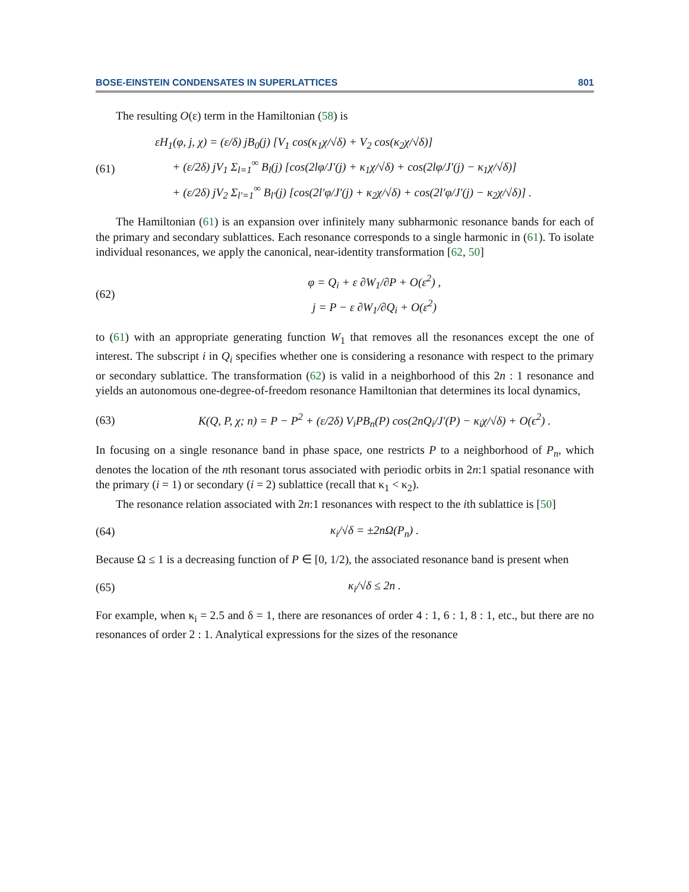BOSE-EINSTEIN CONDENSATES IN SUPERLATTICES 801
The resulting O(ε) term in the Hamiltonian (58) is
(61)
εH<sub>1</sub>(φ, j, χ) = (ε/δ) jB<sub>0</sub>(j) [V<sub>1</sub> cos(κ<sub>1</sub>χ/√δ) + V<sub>2</sub> cos(κ<sub>2</sub>χ/√δ)]
+ (ε/2δ) jV<sub>1</sub> Σ<sub>l=1</sub><sup>∞</sup> B<sub>l</sub>(j) [cos(2lφ/J′(j) + κ<sub>1</sub>χ/√δ) + cos(2lφ/J′(j) − κ<sub>1</sub>χ/√δ)]
+ (ε/2δ) jV<sub>2</sub> Σ<sub>l′=1</sub><sup>∞</sup> B<sub>l′</sub>(j) [cos(2l′φ/J′(j) + κ<sub>2</sub>χ/√δ) + cos(2l′φ/J′(j) − κ<sub>2</sub>χ/√δ)] .
The Hamiltonian (61) is an expansion over infinitely many subharmonic resonance bands for each of the primary and secondary sublattices. Each resonance corresponds to a single harmonic in (61). To isolate individual resonances, we apply the canonical, near-identity transformation [62, 50]
(62)
φ = Q<sub>i</sub> + ε ∂W<sub>1</sub>/∂P + O(ε<sup>2</sup>) ,
j = P − ε ∂W<sub>1</sub>/∂Q<sub>i</sub> + O(ε<sup>2</sup>)
to (61) with an appropriate generating function W<sub>1</sub> that removes all the resonances except the one of interest. The subscript i in Q<sub>i</sub> specifies whether one is considering a resonance with respect to the primary or secondary sublattice. The transformation (62) is valid in a neighborhood of this 2n : 1 resonance and yields an autonomous one-degree-of-freedom resonance Hamiltonian that determines its local dynamics,
(63)
K(Q, P, χ; n) = P − P<sup>2</sup> + (ε/2δ) V<sub>i</sub>PB<sub>n</sub>(P) cos(2nQ<sub>i</sub>/J′(P) − κ<sub>i</sub>χ/√δ) + O(ϵ<sup>2</sup>) .
In focusing on a single resonance band in phase space, one restricts P to a neighborhood of P<sub>n</sub>, which denotes the location of the nth resonant torus associated with periodic orbits in 2n:1 spatial resonance with the primary (i = 1) or secondary (i = 2) sublattice (recall that κ<sub>1</sub> < κ<sub>2</sub>).
The resonance relation associated with 2n:1 resonances with respect to the ith sublattice is [50]
(64)
κ<sub>i</sub>/√δ = ±2nΩ(P<sub>n</sub>) .
Because Ω ≤ 1 is a decreasing function of P ∈ [0, 1/2), the associated resonance band is present when
(65)
κ<sub>i</sub>/√δ ≤ 2n .
For example, when κ<sub>i</sub> = 2.5 and δ = 1, there are resonances of order 4 : 1, 6 : 1, 8 : 1, etc., but there are no resonances of order 2 : 1. Analytical expressions for the sizes of the resonance